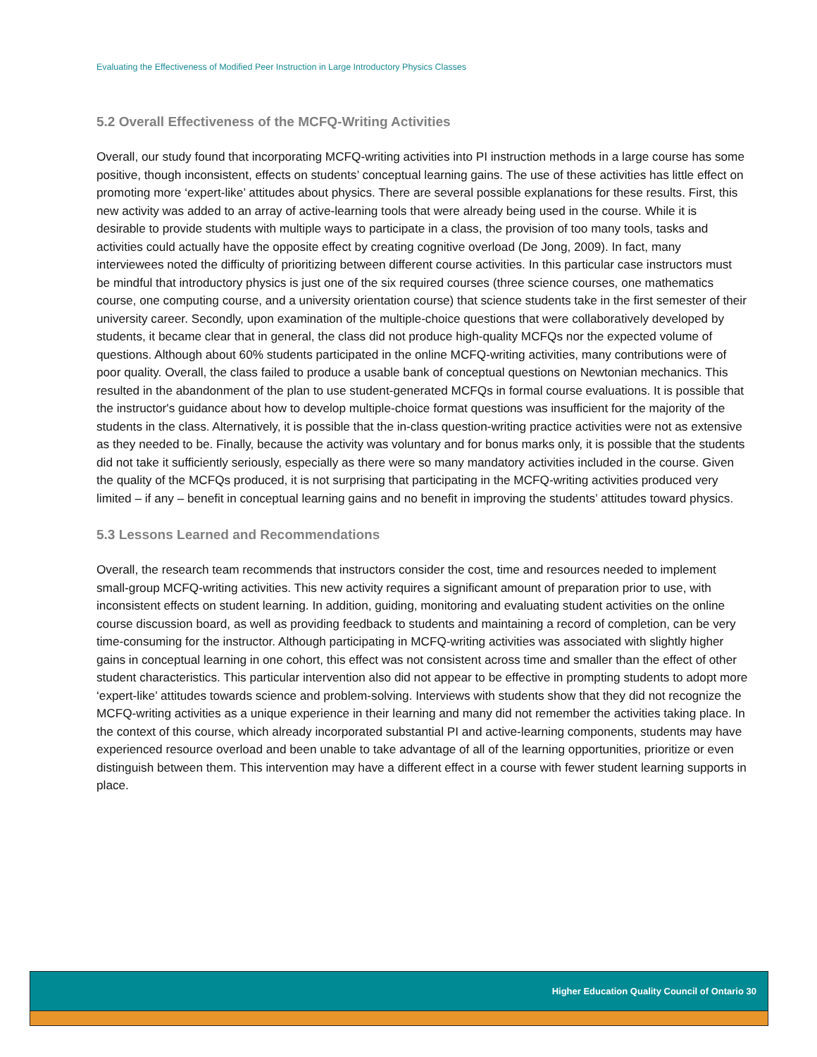Evaluating the Effectiveness of Modified Peer Instruction in Large Introductory Physics Classes
5.2 Overall Effectiveness of the MCFQ-Writing Activities
Overall, our study found that incorporating MCFQ-writing activities into PI instruction methods in a large course has some positive, though inconsistent, effects on students’ conceptual learning gains. The use of these activities has little effect on promoting more ‘expert-like’ attitudes about physics. There are several possible explanations for these results. First, this new activity was added to an array of active-learning tools that were already being used in the course. While it is desirable to provide students with multiple ways to participate in a class, the provision of too many tools, tasks and activities could actually have the opposite effect by creating cognitive overload (De Jong, 2009). In fact, many interviewees noted the difficulty of prioritizing between different course activities. In this particular case instructors must be mindful that introductory physics is just one of the six required courses (three science courses, one mathematics course, one computing course, and a university orientation course) that science students take in the first semester of their university career. Secondly, upon examination of the multiple-choice questions that were collaboratively developed by students, it became clear that in general, the class did not produce high-quality MCFQs nor the expected volume of questions. Although about 60% students participated in the online MCFQ-writing activities, many contributions were of poor quality. Overall, the class failed to produce a usable bank of conceptual questions on Newtonian mechanics. This resulted in the abandonment of the plan to use student-generated MCFQs in formal course evaluations. It is possible that the instructor's guidance about how to develop multiple-choice format questions was insufficient for the majority of the students in the class. Alternatively, it is possible that the in-class question-writing practice activities were not as extensive as they needed to be. Finally, because the activity was voluntary and for bonus marks only, it is possible that the students did not take it sufficiently seriously, especially as there were so many mandatory activities included in the course. Given the quality of the MCFQs produced, it is not surprising that participating in the MCFQ-writing activities produced very limited – if any – benefit in conceptual learning gains and no benefit in improving the students’ attitudes toward physics.
5.3 Lessons Learned and Recommendations
Overall, the research team recommends that instructors consider the cost, time and resources needed to implement small-group MCFQ-writing activities. This new activity requires a significant amount of preparation prior to use, with inconsistent effects on student learning. In addition, guiding, monitoring and evaluating student activities on the online course discussion board, as well as providing feedback to students and maintaining a record of completion, can be very time-consuming for the instructor. Although participating in MCFQ-writing activities was associated with slightly higher gains in conceptual learning in one cohort, this effect was not consistent across time and smaller than the effect of other student characteristics. This particular intervention also did not appear to be effective in prompting students to adopt more ‘expert-like’ attitudes towards science and problem-solving. Interviews with students show that they did not recognize the MCFQ-writing activities as a unique experience in their learning and many did not remember the activities taking place. In the context of this course, which already incorporated substantial PI and active-learning components, students may have experienced resource overload and been unable to take advantage of all of the learning opportunities, prioritize or even distinguish between them. This intervention may have a different effect in a course with fewer student learning supports in place.
Higher Education Quality Council of Ontario 30